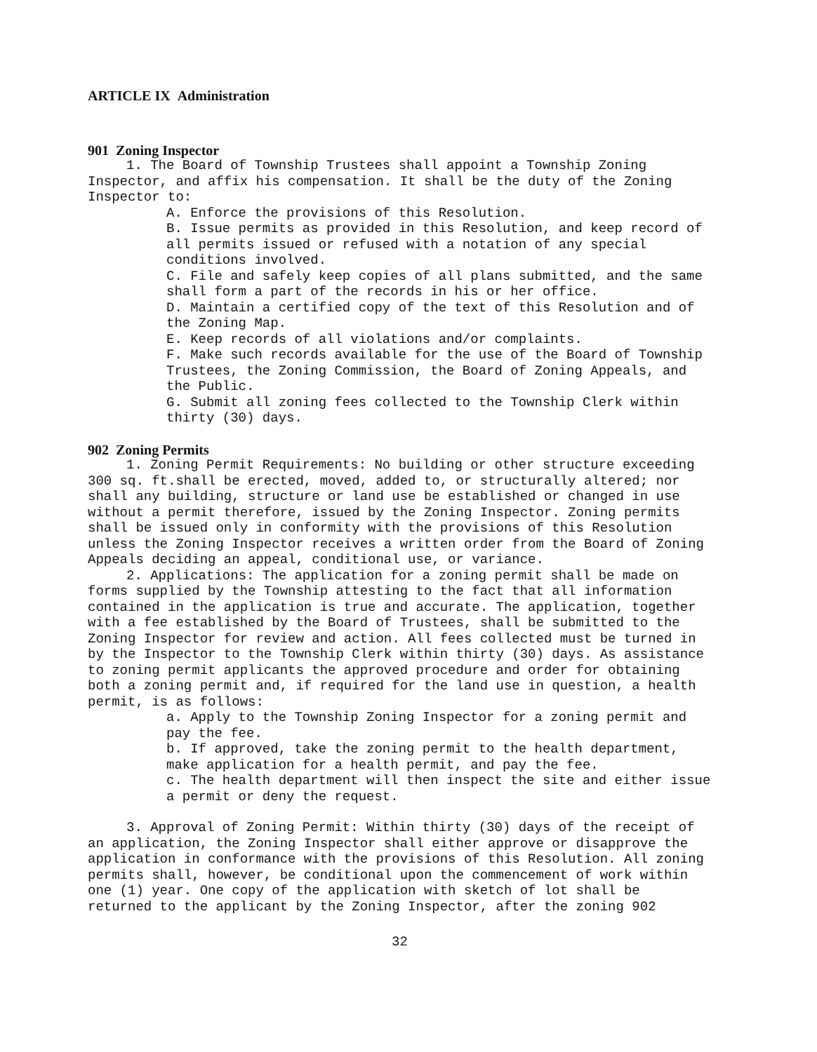ARTICLE IX Administration
901 Zoning Inspector
1. The Board of Township Trustees shall appoint a Township Zoning Inspector, and affix his compensation. It shall be the duty of the Zoning Inspector to:
A. Enforce the provisions of this Resolution.
B. Issue permits as provided in this Resolution, and keep record of all permits issued or refused with a notation of any special conditions involved.
C. File and safely keep copies of all plans submitted, and the same shall form a part of the records in his or her office.
D. Maintain a certified copy of the text of this Resolution and of the Zoning Map.
E. Keep records of all violations and/or complaints.
F. Make such records available for the use of the Board of Township Trustees, the Zoning Commission, the Board of Zoning Appeals, and the Public.
G. Submit all zoning fees collected to the Township Clerk within thirty (30) days.
902 Zoning Permits
1. Zoning Permit Requirements: No building or other structure exceeding 300 sq. ft.shall be erected, moved, added to, or structurally altered; nor shall any building, structure or land use be established or changed in use without a permit therefore, issued by the Zoning Inspector. Zoning permits shall be issued only in conformity with the provisions of this Resolution unless the Zoning Inspector receives a written order from the Board of Zoning Appeals deciding an appeal, conditional use, or variance.
2. Applications: The application for a zoning permit shall be made on forms supplied by the Township attesting to the fact that all information contained in the application is true and accurate. The application, together with a fee established by the Board of Trustees, shall be submitted to the Zoning Inspector for review and action. All fees collected must be turned in by the Inspector to the Township Clerk within thirty (30) days. As assistance to zoning permit applicants the approved procedure and order for obtaining both a zoning permit and, if required for the land use in question, a health permit, is as follows:
a. Apply to the Township Zoning Inspector for a zoning permit and pay the fee.
b. If approved, take the zoning permit to the health department, make application for a health permit, and pay the fee.
c. The health department will then inspect the site and either issue a permit or deny the request.
3. Approval of Zoning Permit: Within thirty (30) days of the receipt of an application, the Zoning Inspector shall either approve or disapprove the application in conformance with the provisions of this Resolution. All zoning permits shall, however, be conditional upon the commencement of work within one (1) year. One copy of the application with sketch of lot shall be returned to the applicant by the Zoning Inspector, after the zoning 902
32